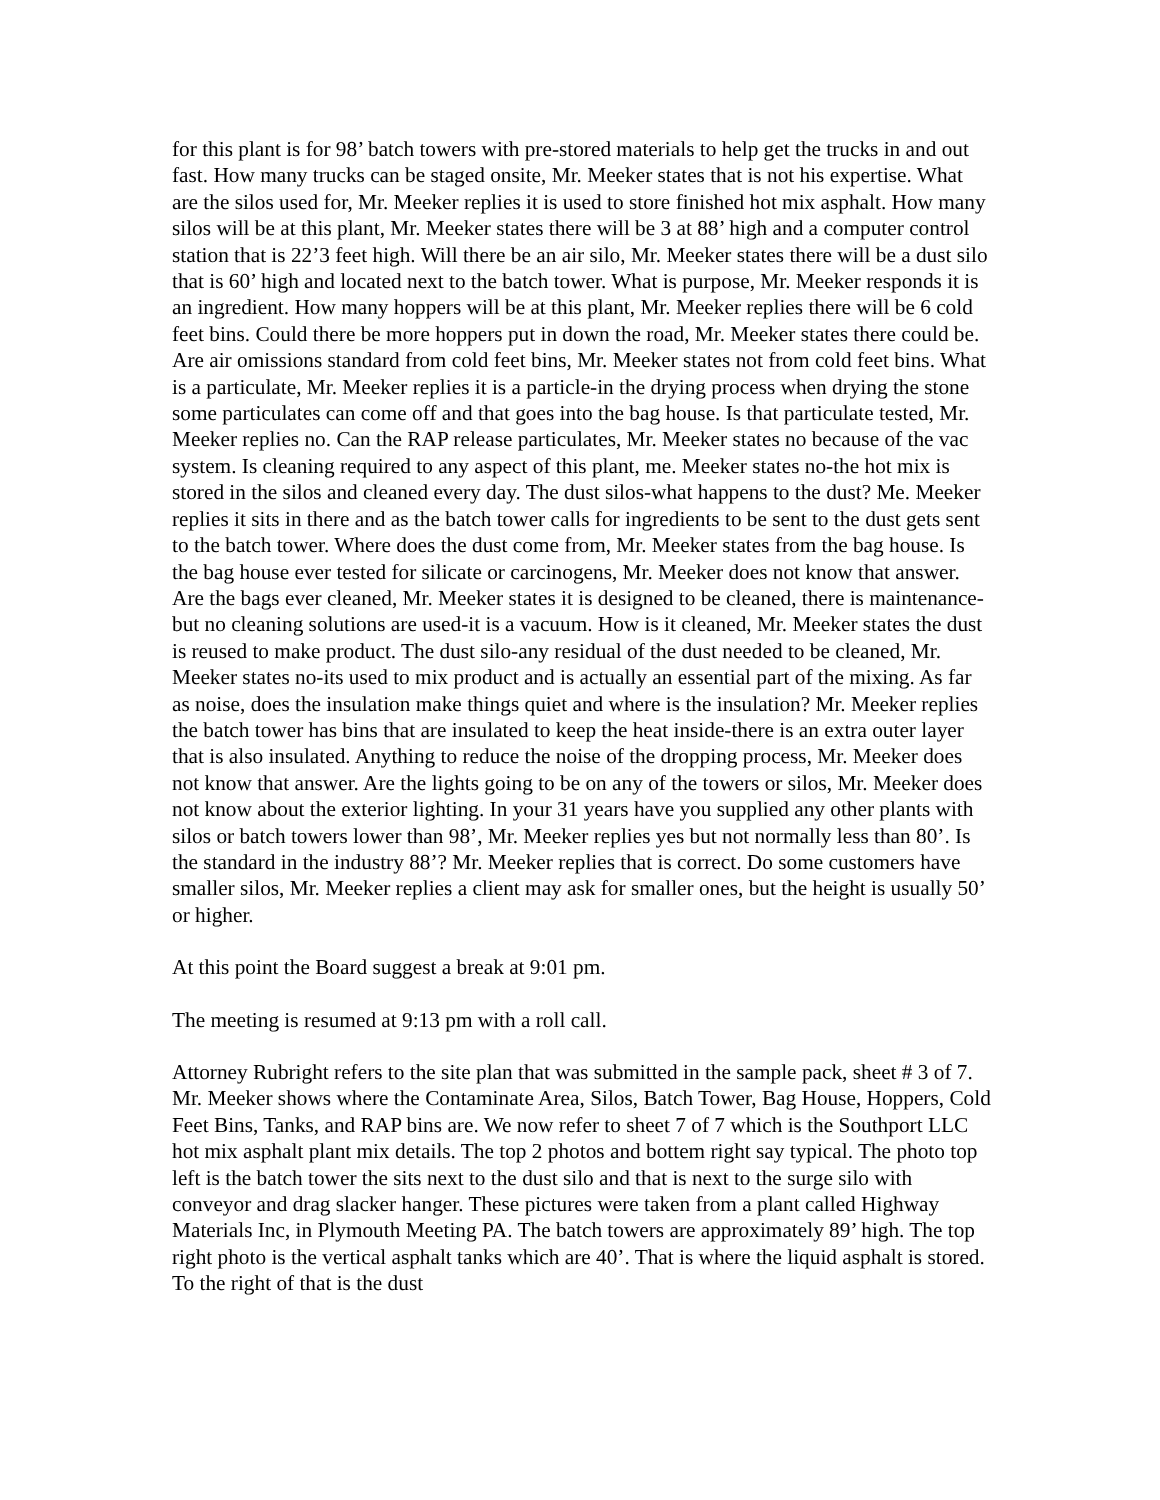for this plant is for 98’ batch towers with pre-stored materials to help get the trucks in and out fast. How many trucks can be staged onsite, Mr. Meeker states that is not his expertise. What are the silos used for, Mr. Meeker replies it is used to store finished hot mix asphalt. How many silos will be at this plant, Mr. Meeker states there will be 3 at 88’ high and a computer control station that is 22’3 feet high. Will there be an air silo, Mr. Meeker states there will be a dust silo that is 60’ high and located next to the batch tower. What is purpose, Mr. Meeker responds it is an ingredient. How many hoppers will be at this plant, Mr. Meeker replies there will be 6 cold feet bins. Could there be more hoppers put in down the road, Mr. Meeker states there could be. Are air omissions standard from cold feet bins, Mr. Meeker states not from cold feet bins. What is a particulate, Mr. Meeker replies it is a particle-in the drying process when drying the stone some particulates can come off and that goes into the bag house. Is that particulate tested, Mr. Meeker replies no. Can the RAP release particulates, Mr. Meeker states no because of the vac system. Is cleaning required to any aspect of this plant, me. Meeker states no-the hot mix is stored in the silos and cleaned every day. The dust silos-what happens to the dust? Me. Meeker replies it sits in there and as the batch tower calls for ingredients to be sent to the dust gets sent to the batch tower. Where does the dust come from, Mr. Meeker states from the bag house. Is the bag house ever tested for silicate or carcinogens, Mr. Meeker does not know that answer. Are the bags ever cleaned, Mr. Meeker states it is designed to be cleaned, there is maintenance-but no cleaning solutions are used-it is a vacuum. How is it cleaned, Mr. Meeker states the dust is reused to make product. The dust silo-any residual of the dust needed to be cleaned, Mr. Meeker states no-its used to mix product and is actually an essential part of the mixing. As far as noise, does the insulation make things quiet and where is the insulation? Mr. Meeker replies the batch tower has bins that are insulated to keep the heat inside-there is an extra outer layer that is also insulated. Anything to reduce the noise of the dropping process, Mr. Meeker does not know that answer. Are the lights going to be on any of the towers or silos, Mr. Meeker does not know about the exterior lighting. In your 31 years have you supplied any other plants with silos or batch towers lower than 98’, Mr. Meeker replies yes but not normally less than 80’. Is the standard in the industry 88’? Mr. Meeker replies that is correct. Do some customers have smaller silos, Mr. Meeker replies a client may ask for smaller ones, but the height is usually 50’ or higher.
At this point the Board suggest a break at 9:01 pm.
The meeting is resumed at 9:13 pm with a roll call.
Attorney Rubright refers to the site plan that was submitted in the sample pack, sheet # 3 of 7. Mr. Meeker shows where the Contaminate Area, Silos, Batch Tower, Bag House, Hoppers, Cold Feet Bins, Tanks, and RAP bins are. We now refer to sheet 7 of 7 which is the Southport LLC hot mix asphalt plant mix details. The top 2 photos and bottem right say typical. The photo top left is the batch tower the sits next to the dust silo and that is next to the surge silo with conveyor and drag slacker hanger. These pictures were taken from a plant called Highway Materials Inc, in Plymouth Meeting PA. The batch towers are approximately 89’ high. The top right photo is the vertical asphalt tanks which are 40’. That is where the liquid asphalt is stored. To the right of that is the dust